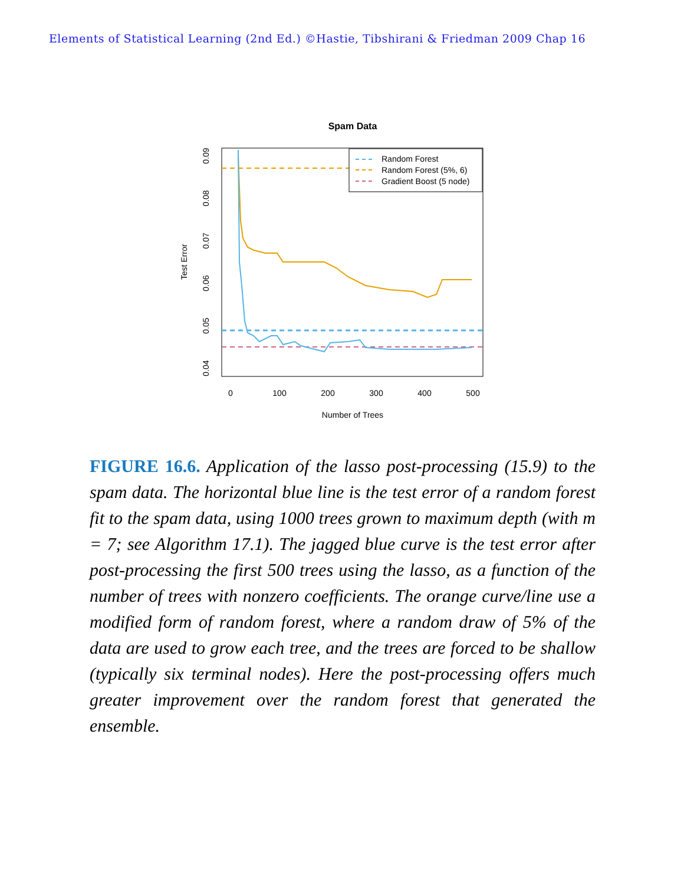Elements of Statistical Learning (2nd Ed.) ©Hastie, Tibshirani & Friedman 2009 Chap 16
Spam Data
Random Forest
Random Forest (5%, 6)
Gradient Boost (5 node)
0
100
200
300
400
500
Number of Trees
0.04
0.05
0.06
0.07
0.08
0.09
Test Error
FIGURE 16.6. Application of the lasso post-processing (15.9) to the spam data. The horizontal blue line is the test error of a random forest fit to the spam data, using 1000 trees grown to maximum depth (with m = 7; see Algorithm 17.1). The jagged blue curve is the test error after post-processing the first 500 trees using the lasso, as a function of the number of trees with nonzero coefficients. The orange curve/line use a modified form of random forest, where a random draw of 5% of the data are used to grow each tree, and the trees are forced to be shallow (typically six terminal nodes). Here the post-processing offers much greater improvement over the random forest that generated the ensemble.